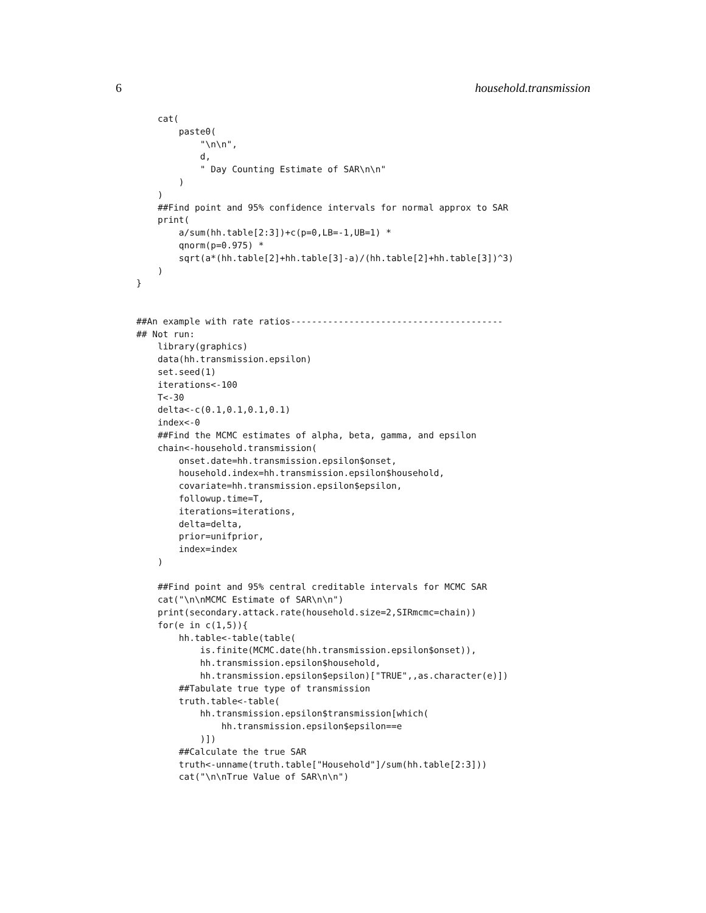6 household.transmission
    cat(
        paste0(
            "\n\n",
            d,
            " Day Counting Estimate of SAR\n\n"
        )
    )
    ##Find point and 95% confidence intervals for normal approx to SAR
    print(
        a/sum(hh.table[2:3])+c(p=0,LB=-1,UB=1) *
        qnorm(p=0.975) *
        sqrt(a*(hh.table[2]+hh.table[3]-a)/(hh.table[2]+hh.table[3])^3)
    )
}


##An example with rate ratios----------------------------------------
## Not run:
    library(graphics)
    data(hh.transmission.epsilon)
    set.seed(1)
    iterations<-100
    T<-30
    delta<-c(0.1,0.1,0.1,0.1)
    index<-0
    ##Find the MCMC estimates of alpha, beta, gamma, and epsilon
    chain<-household.transmission(
        onset.date=hh.transmission.epsilon$onset,
        household.index=hh.transmission.epsilon$household,
        covariate=hh.transmission.epsilon$epsilon,
        followup.time=T,
        iterations=iterations,
        delta=delta,
        prior=unifprior,
        index=index
    )

    ##Find point and 95% central creditable intervals for MCMC SAR
    cat("\n\nMCMC Estimate of SAR\n\n")
    print(secondary.attack.rate(household.size=2,SIRmcmc=chain))
    for(e in c(1,5)){
        hh.table<-table(table(
            is.finite(MCMC.date(hh.transmission.epsilon$onset)),
            hh.transmission.epsilon$household,
            hh.transmission.epsilon$epsilon)["TRUE",,as.character(e)])
        ##Tabulate true type of transmission
        truth.table<-table(
            hh.transmission.epsilon$transmission[which(
                hh.transmission.epsilon$epsilon==e
            )])
        ##Calculate the true SAR
        truth<-unname(truth.table["Household"]/sum(hh.table[2:3]))
        cat("\n\nTrue Value of SAR\n\n")